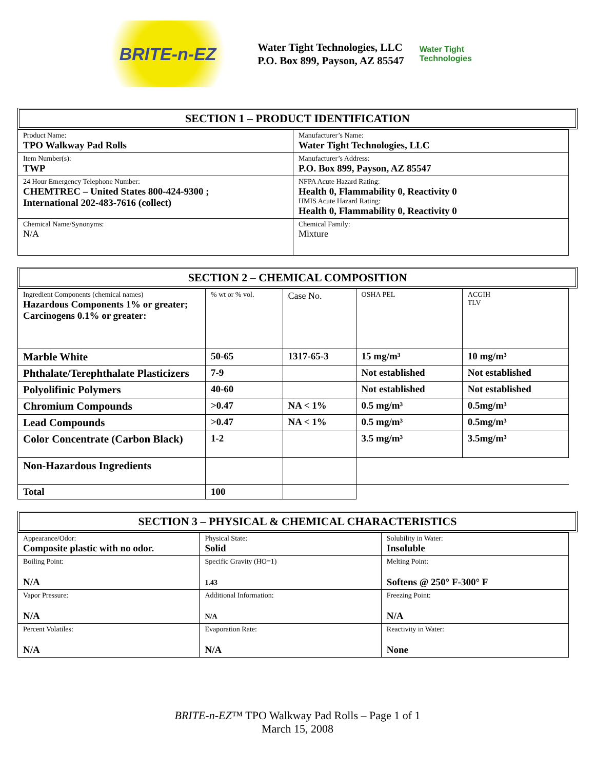BRITE-n-EZ
Water Tight Technologies, LLC
P.O. Box 899, Payson, AZ 85547
Water Tight Technologies
SECTION 1 – PRODUCT IDENTIFICATION
| Product Name: TPO Walkway Pad Rolls | Manufacturer’s Name: Water Tight Technologies, LLC |
| Item Number(s): TWP | Manufacturer’s Address: P.O. Box 899, Payson, AZ 85547 |
| 24 Hour Emergency Telephone Number: CHEMTREC – United States 800-424-9300 ; International 202-483-7616 (collect) | NFPA Acute Hazard Rating: Health 0, Flammability 0, Reactivity 0 HMIS Acute Hazard Rating: Health 0, Flammability 0, Reactivity 0 |
| Chemical Name/Synonyms: N/A | Chemical Family: Mixture |
SECTION 2 – CHEMICAL COMPOSITION
| Ingredient Components (chemical names) Hazardous Components 1% or greater; Carcinogens 0.1% or greater: | % wt or % vol. | Case No. | OSHA PEL | ACGIH TLV |
| Marble White | 50-65 | 1317-65-3 | 15 mg/m³ | 10 mg/m³ |
| Phthalate/Terephthalate Plasticizers | 7-9 | | Not established | Not established |
| Polyolifinic Polymers | 40-60 | | Not established | Not established |
| Chromium Compounds | >0.47 | NA < 1% | 0.5 mg/m³ | 0.5mg/m³ |
| Lead Compounds | >0.47 | NA < 1% | 0.5 mg/m³ | 0.5mg/m³ |
| Color Concentrate (Carbon Black) | 1-2 | | 3.5 mg/m³ | 3.5mg/m³ |
| Non-Hazardous Ingredients | | | | |
| Total | 100 | | | |
SECTION 3 – PHYSICAL & CHEMICAL CHARACTERISTICS
| Appearance/Odor: Composite plastic with no odor. | Physical State: Solid | Solubility in Water: Insoluble |
| Boiling Point: N/A | Specific Gravity (HO=1) 1.43 | Melting Point: Softens @ 250° F-300° F |
| Vapor Pressure: N/A | Additional Information: N/A | Freezing Point: N/A |
| Percent Volatiles: N/A | Evaporation Rate: N/A | Reactivity in Water: None |
BRITE-n-EZ™ TPO Walkway Pad Rolls – Page 1 of 1
March 15, 2008